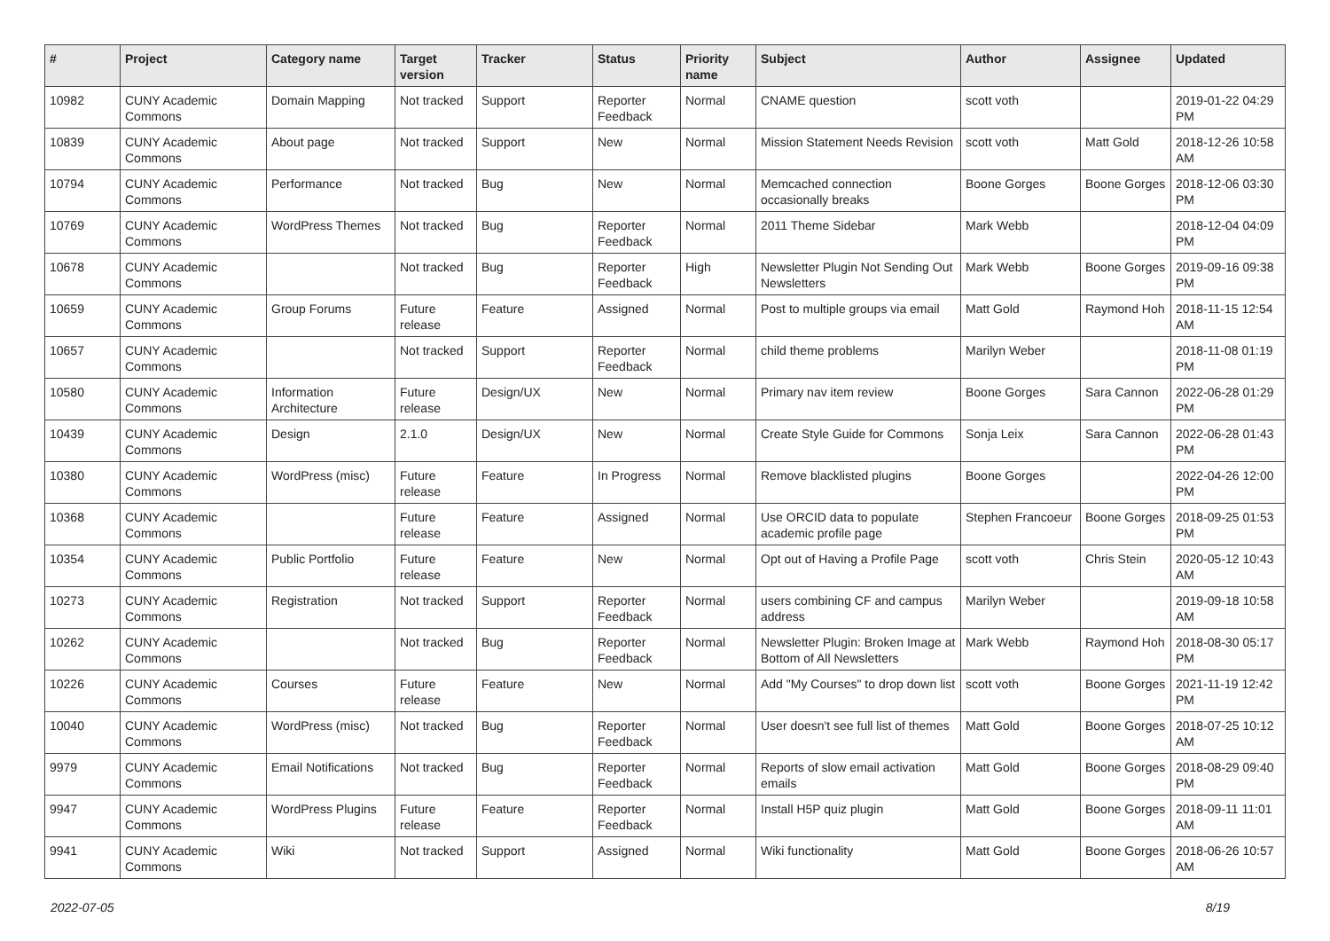| # | Project | Category name | Target version | Tracker | Status | Priority name | Subject | Author | Assignee | Updated |
| --- | --- | --- | --- | --- | --- | --- | --- | --- | --- | --- |
| 10982 | CUNY Academic Commons | Domain Mapping | Not tracked | Support | Reporter Feedback | Normal | CNAME question | scott voth | | 2019-01-22 04:29 PM |
| 10839 | CUNY Academic Commons | About page | Not tracked | Support | New | Normal | Mission Statement Needs Revision | scott voth | Matt Gold | 2018-12-26 10:58 AM |
| 10794 | CUNY Academic Commons | Performance | Not tracked | Bug | New | Normal | Memcached connection occasionally breaks | Boone Gorges | Boone Gorges | 2018-12-06 03:30 PM |
| 10769 | CUNY Academic Commons | WordPress Themes | Not tracked | Bug | Reporter Feedback | Normal | 2011 Theme Sidebar | Mark Webb | | 2018-12-04 04:09 PM |
| 10678 | CUNY Academic Commons | | Not tracked | Bug | Reporter Feedback | High | Newsletter Plugin Not Sending Out Newsletters | Mark Webb | Boone Gorges | 2019-09-16 09:38 PM |
| 10659 | CUNY Academic Commons | Group Forums | Future release | Feature | Assigned | Normal | Post to multiple groups via email | Matt Gold | Raymond Hoh | 2018-11-15 12:54 AM |
| 10657 | CUNY Academic Commons | | Not tracked | Support | Reporter Feedback | Normal | child theme problems | Marilyn Weber | | 2018-11-08 01:19 PM |
| 10580 | CUNY Academic Commons | Information Architecture | Future release | Design/UX | New | Normal | Primary nav item review | Boone Gorges | Sara Cannon | 2022-06-28 01:29 PM |
| 10439 | CUNY Academic Commons | Design | 2.1.0 | Design/UX | New | Normal | Create Style Guide for Commons | Sonja Leix | Sara Cannon | 2022-06-28 01:43 PM |
| 10380 | CUNY Academic Commons | WordPress (misc) | Future release | Feature | In Progress | Normal | Remove blacklisted plugins | Boone Gorges | | 2022-04-26 12:00 PM |
| 10368 | CUNY Academic Commons | | Future release | Feature | Assigned | Normal | Use ORCID data to populate academic profile page | Stephen Francoeur | Boone Gorges | 2018-09-25 01:53 PM |
| 10354 | CUNY Academic Commons | Public Portfolio | Future release | Feature | New | Normal | Opt out of Having a Profile Page | scott voth | Chris Stein | 2020-05-12 10:43 AM |
| 10273 | CUNY Academic Commons | Registration | Not tracked | Support | Reporter Feedback | Normal | users combining CF and campus address | Marilyn Weber | | 2019-09-18 10:58 AM |
| 10262 | CUNY Academic Commons | | Not tracked | Bug | Reporter Feedback | Normal | Newsletter Plugin: Broken Image at Bottom of All Newsletters | Mark Webb | Raymond Hoh | 2018-08-30 05:17 PM |
| 10226 | CUNY Academic Commons | Courses | Future release | Feature | New | Normal | Add "My Courses" to drop down list | scott voth | Boone Gorges | 2021-11-19 12:42 PM |
| 10040 | CUNY Academic Commons | WordPress (misc) | Not tracked | Bug | Reporter Feedback | Normal | User doesn't see full list of themes | Matt Gold | Boone Gorges | 2018-07-25 10:12 AM |
| 9979 | CUNY Academic Commons | Email Notifications | Not tracked | Bug | Reporter Feedback | Normal | Reports of slow email activation emails | Matt Gold | Boone Gorges | 2018-08-29 09:40 PM |
| 9947 | CUNY Academic Commons | WordPress Plugins | Future release | Feature | Reporter Feedback | Normal | Install H5P quiz plugin | Matt Gold | Boone Gorges | 2018-09-11 11:01 AM |
| 9941 | CUNY Academic Commons | Wiki | Not tracked | Support | Assigned | Normal | Wiki functionality | Matt Gold | Boone Gorges | 2018-06-26 10:57 AM |
2022-07-05 8/19